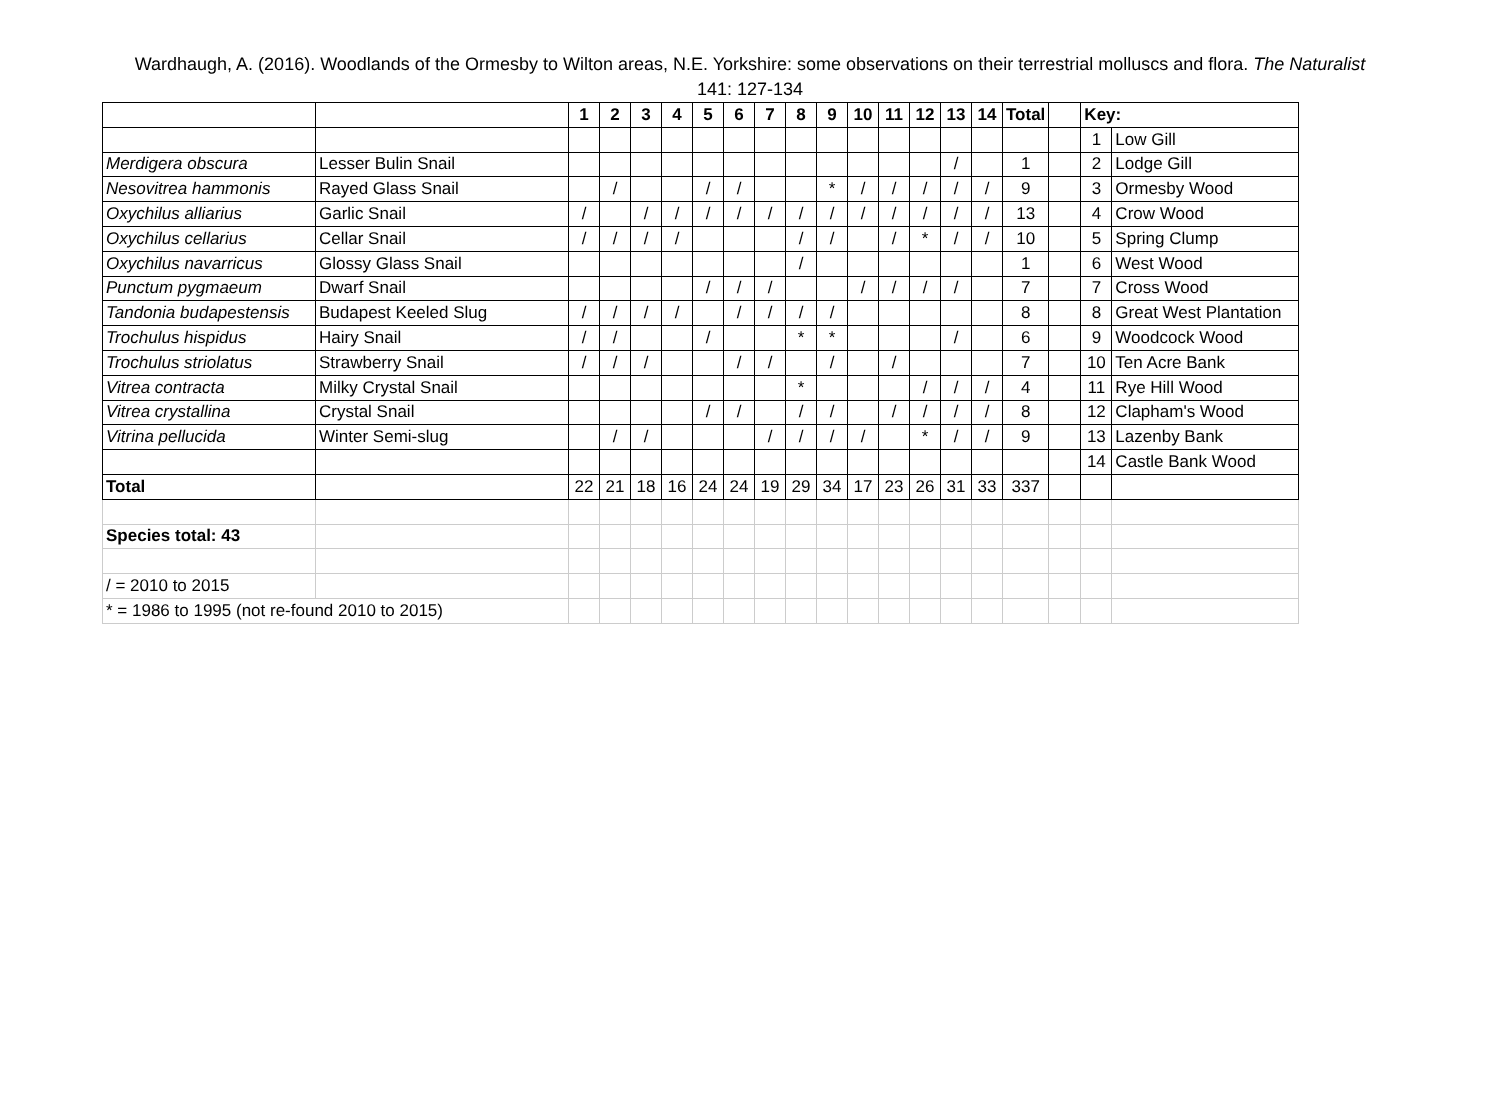Wardhaugh, A. (2016). Woodlands of the Ormesby to Wilton areas, N.E. Yorkshire: some observations on their terrestrial molluscs and flora. The Naturalist 141: 127-134
| | | 1 | 2 | 3 | 4 | 5 | 6 | 7 | 8 | 9 | 10 | 11 | 12 | 13 | 14 | Total | | Key: | |
| | | | | | | | | | | | | | | | | | | 1 | Low Gill |
| Merdigera obscura | Lesser Bulin Snail | | | | | | | | | | | | | / | | 1 | | 2 | Lodge Gill |
| Nesovitrea hammonis | Rayed Glass Snail | | / | | | / | / | | | * | / | / | / | / | / | 9 | | 3 | Ormesby Wood |
| Oxychilus alliarius | Garlic Snail | / | | / | / | / | / | / | / | / | / | / | / | / | / | 13 | | 4 | Crow Wood |
| Oxychilus cellarius | Cellar Snail | / | / | / | / | | | | / | / | | / | * | / | / | 10 | | 5 | Spring Clump |
| Oxychilus navarricus | Glossy Glass Snail | | | | | | | | / | | | | | | | 1 | | 6 | West Wood |
| Punctum pygmaeum | Dwarf Snail | | | | | / | / | / | | | / | / | / | / | | 7 | | 7 | Cross Wood |
| Tandonia budapestensis | Budapest Keeled Slug | / | / | / | / | | / | / | / | / | | | | | | 8 | | 8 | Great West Plantation |
| Trochulus hispidus | Hairy Snail | / | / | | | / | | | * | * | | | | / | | 6 | | 9 | Woodcock Wood |
| Trochulus striolatus | Strawberry Snail | / | / | / | | | / | / | | / | | / | | | | 7 | | 10 | Ten Acre Bank |
| Vitrea contracta | Milky Crystal Snail | | | | | | | | * | | | | / | / | / | 4 | | 11 | Rye Hill Wood |
| Vitrea crystallina | Crystal Snail | | | | | / | / | | / | / | | / | / | / | / | 8 | | 12 | Clapham's Wood |
| Vitrina pellucida | Winter Semi-slug | | / | / | | | | / | / | / | / | | * | / | / | 9 | | 13 | Lazenby Bank |
| | | | | | | | | | | | | | | | | | | 14 | Castle Bank Wood |
| Total | | 22 | 21 | 18 | 16 | 24 | 24 | 19 | 29 | 34 | 17 | 23 | 26 | 31 | 33 | 337 | | | |
| Species total: 43 | | | | | | | | | | | | | | | | | | | |
| / = 2010 to 2015 | | | | | | | | | | | | | | | | | | | |
| * = 1986 to 1995 (not re-found 2010 to 2015) | | | | | | | | | | | | | | | | | | | |